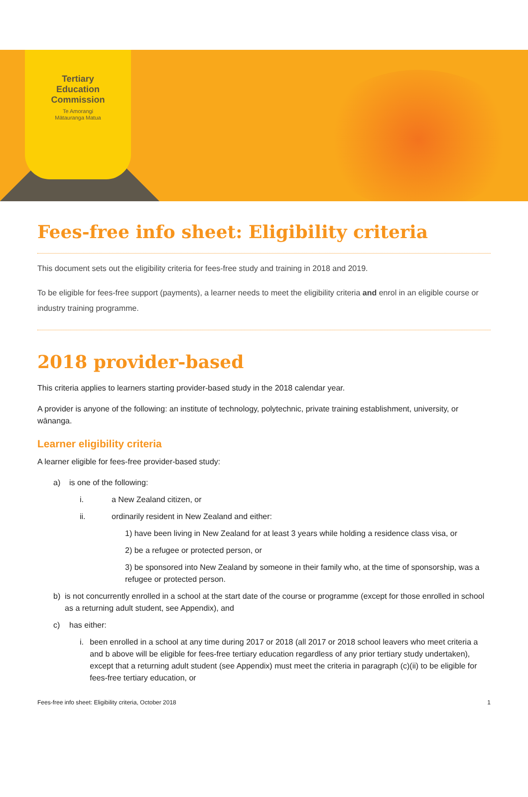Tertiary
Education
Commission
Te Amorangi
Mātauranga Matua
Fees-free info sheet: Eligibility criteria
This document sets out the eligibility criteria for fees-free study and training in 2018 and 2019.
To be eligible for fees-free support (payments), a learner needs to meet the eligibility criteria and enrol in an eligible course or industry training programme.
2018 provider-based
This criteria applies to learners starting provider-based study in the 2018 calendar year.
A provider is anyone of the following: an institute of technology, polytechnic, private training establishment, university, or wānanga.
Learner eligibility criteria
A learner eligible for fees-free provider-based study:
a) is one of the following:
i. a New Zealand citizen, or
ii. ordinarily resident in New Zealand and either:
1) have been living in New Zealand for at least 3 years while holding a residence class visa, or
2) be a refugee or protected person, or
3) be sponsored into New Zealand by someone in their family who, at the time of sponsorship, was a refugee or protected person.
b) is not concurrently enrolled in a school at the start date of the course or programme (except for those enrolled in school as a returning adult student, see Appendix), and
c) has either:
i. been enrolled in a school at any time during 2017 or 2018 (all 2017 or 2018 school leavers who meet criteria a and b above will be eligible for fees-free tertiary education regardless of any prior tertiary study undertaken), except that a returning adult student (see Appendix) must meet the criteria in paragraph (c)(ii) to be eligible for fees-free tertiary education, or
Fees-free info sheet: Eligibility criteria, October 2018 1